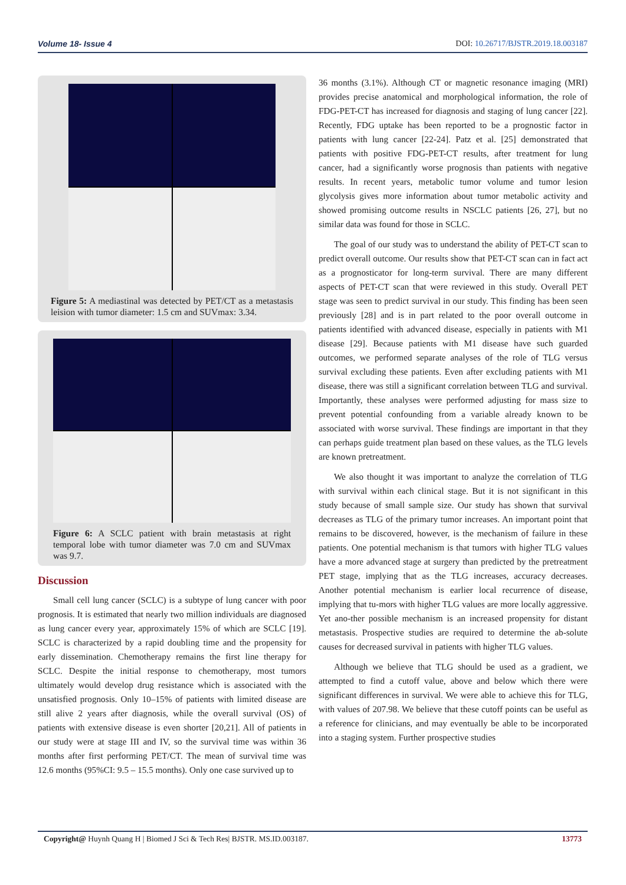Volume 18- Issue 4 DOI: 10.26717/BJSTR.2019.18.003187
Figure 5: A mediastinal was detected by PET/CT as a metastasis leision with tumor diameter: 1.5 cm and SUVmax: 3.34.
Figure 6: A SCLC patient with brain metastasis at right temporal lobe with tumor diameter was 7.0 cm and SUVmax was 9.7.
Discussion
Small cell lung cancer (SCLC) is a subtype of lung cancer with poor prognosis. It is estimated that nearly two million individuals are diagnosed as lung cancer every year, approximately 15% of which are SCLC [19]. SCLC is characterized by a rapid doubling time and the propensity for early dissemination. Chemotherapy remains the first line therapy for SCLC. Despite the initial response to chemotherapy, most tumors ultimately would develop drug resistance which is associated with the unsatisfied prognosis. Only 10–15% of patients with limited disease are still alive 2 years after diagnosis, while the overall survival (OS) of patients with extensive disease is even shorter [20,21]. All of patients in our study were at stage III and IV, so the survival time was within 36 months after first performing PET/CT. The mean of survival time was 12.6 months (95%CI: 9.5 – 15.5 months). Only one case survived up to
36 months (3.1%). Although CT or magnetic resonance imaging (MRI) provides precise anatomical and morphological information, the role of FDG-PET-CT has increased for diagnosis and staging of lung cancer [22]. Recently, FDG uptake has been reported to be a prognostic factor in patients with lung cancer [22-24]. Patz et al. [25] demonstrated that patients with positive FDG-PET-CT results, after treatment for lung cancer, had a significantly worse prognosis than patients with negative results. In recent years, metabolic tumor volume and tumor lesion glycolysis gives more information about tumor metabolic activity and showed promising outcome results in NSCLC patients [26, 27], but no similar data was found for those in SCLC.
The goal of our study was to understand the ability of PET-CT scan to predict overall outcome. Our results show that PET-CT scan can in fact act as a prognosticator for long-term survival. There are many different aspects of PET-CT scan that were reviewed in this study. Overall PET stage was seen to predict survival in our study. This finding has been seen previously [28] and is in part related to the poor overall outcome in patients identified with advanced disease, especially in patients with M1 disease [29]. Because patients with M1 disease have such guarded outcomes, we performed separate analyses of the role of TLG versus survival excluding these patients. Even after excluding patients with M1 disease, there was still a significant correlation between TLG and survival. Importantly, these analyses were performed adjusting for mass size to prevent potential confounding from a variable already known to be associated with worse survival. These findings are important in that they can perhaps guide treatment plan based on these values, as the TLG levels are known pretreatment.
We also thought it was important to analyze the correlation of TLG with survival within each clinical stage. But it is not significant in this study because of small sample size. Our study has shown that survival decreases as TLG of the primary tumor increases. An important point that remains to be discovered, however, is the mechanism of failure in these patients. One potential mechanism is that tumors with higher TLG values have a more advanced stage at surgery than predicted by the pretreatment PET stage, implying that as the TLG increases, accuracy decreases. Another potential mechanism is earlier local recurrence of disease, implying that tu-mors with higher TLG values are more locally aggressive. Yet ano-ther possible mechanism is an increased propensity for distant metastasis. Prospective studies are required to determine the ab-solute causes for decreased survival in patients with higher TLG values.
Although we believe that TLG should be used as a gradient, we attempted to find a cutoff value, above and below which there were significant differences in survival. We were able to achieve this for TLG, with values of 207.98. We believe that these cutoff points can be useful as a reference for clinicians, and may eventually be able to be incorporated into a staging system. Further prospective studies
Copyright@ Huynh Quang H | Biomed J Sci & Tech Res| BJSTR. MS.ID.003187. 13773